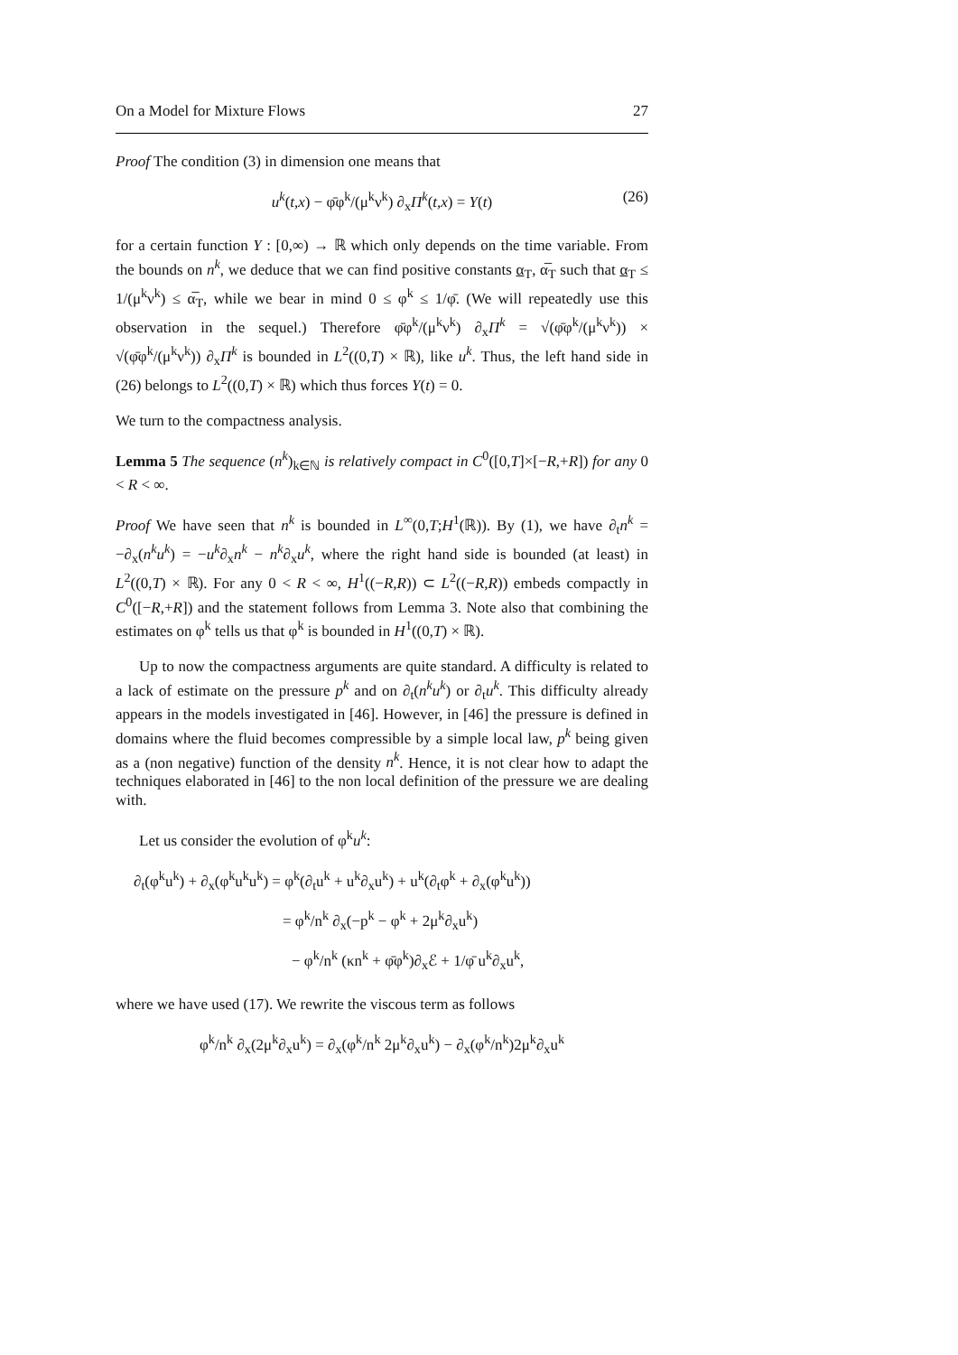On a Model for Mixture Flows 27
Proof The condition (3) in dimension one means that
u<sup>k</sup>(t,x) − φ̄φ<sup>k</sup>/(μ<sup>k</sup>ν<sup>k</sup>) ∂<sub>x</sub>Π<sup>k</sup>(t,x) = Υ(t) (26)
for a certain function Υ : [0,∞) → ℝ which only depends on the time variable. From the bounds on n<sup>k</sup>, we deduce that we can find positive constants α<sub>T</sub>, α̅<sub>T</sub> such that α<sub>T</sub> ≤ 1/(μ<sup>k</sup>ν<sup>k</sup>) ≤ α̅<sub>T</sub>, while we bear in mind 0 ≤ φ<sup>k</sup> ≤ 1/φ̄. (We will repeatedly use this observation in the sequel.) Therefore φ̄φ<sup>k</sup>/(μ<sup>k</sup>ν<sup>k</sup>) ∂<sub>x</sub>Π<sup>k</sup> = √(φ̄φ<sup>k</sup>/(μ<sup>k</sup>ν<sup>k</sup>)) × √(φ̄φ<sup>k</sup>/(μ<sup>k</sup>ν<sup>k</sup>)) ∂<sub>x</sub>Π<sup>k</sup> is bounded in L<sup>2</sup>((0,T) × ℝ), like u<sup>k</sup>. Thus, the left hand side in (26) belongs to L<sup>2</sup>((0,T) × ℝ) which thus forces Υ(t) = 0.
We turn to the compactness analysis.
Lemma 5 The sequence (n<sup>k</sup>)<sub>k∈ℕ</sub> is relatively compact in C<sup>0</sup>([0,T]×[−R,+R]) for any 0 < R < ∞.
Proof We have seen that n<sup>k</sup> is bounded in L<sup>∞</sup>(0,T;H<sup>1</sup>(ℝ)). By (1), we have ∂<sub>t</sub>n<sup>k</sup> = −∂<sub>x</sub>(n<sup>k</sup>u<sup>k</sup>) = −u<sup>k</sup>∂<sub>x</sub>n<sup>k</sup> − n<sup>k</sup>∂<sub>x</sub>u<sup>k</sup>, where the right hand side is bounded (at least) in L<sup>2</sup>((0,T) × ℝ). For any 0 < R < ∞, H<sup>1</sup>((−R,R)) ⊂ L<sup>2</sup>((−R,R)) embeds compactly in C<sup>0</sup>([−R,+R]) and the statement follows from Lemma 3. Note also that combining the estimates on φ<sup>k</sup> tells us that φ<sup>k</sup> is bounded in H<sup>1</sup>((0,T) × ℝ).
Up to now the compactness arguments are quite standard. A difficulty is related to a lack of estimate on the pressure p<sup>k</sup> and on ∂<sub>t</sub>(n<sup>k</sup>u<sup>k</sup>) or ∂<sub>t</sub>u<sup>k</sup>. This difficulty already appears in the models investigated in [46]. However, in [46] the pressure is defined in domains where the fluid becomes compressible by a simple local law, p<sup>k</sup> being given as a (non negative) function of the density n<sup>k</sup>. Hence, it is not clear how to adapt the techniques elaborated in [46] to the non local definition of the pressure we are dealing with.
Let us consider the evolution of φ<sup>k</sup>u<sup>k</sup>:
∂<sub>t</sub>(φ<sup>k</sup>u<sup>k</sup>) + ∂<sub>x</sub>(φ<sup>k</sup>u<sup>k</sup>u<sup>k</sup>) = φ<sup>k</sup>(∂<sub>t</sub>u<sup>k</sup> + u<sup>k</sup>∂<sub>x</sub>u<sup>k</sup>) + u<sup>k</sup>(∂<sub>t</sub>φ<sup>k</sup> + ∂<sub>x</sub>(φ<sup>k</sup>u<sup>k</sup>))
= φ<sup>k</sup>/n<sup>k</sup> ∂<sub>x</sub>(−p<sup>k</sup> − φ<sup>k</sup> + 2μ<sup>k</sup>∂<sub>x</sub>u<sup>k</sup>)
− φ<sup>k</sup>/n<sup>k</sup> (κn<sup>k</sup> + φ̄φ<sup>k</sup>)∂<sub>x</sub>ℰ + 1/φ̄ u<sup>k</sup>∂<sub>x</sub>u<sup>k</sup>,
where we have used (17). We rewrite the viscous term as follows
φ<sup>k</sup>/n<sup>k</sup> ∂<sub>x</sub>(2μ<sup>k</sup>∂<sub>x</sub>u<sup>k</sup>) = ∂<sub>x</sub>(φ<sup>k</sup>/n<sup>k</sup> 2μ<sup>k</sup>∂<sub>x</sub>u<sup>k</sup>) − ∂<sub>x</sub>(φ<sup>k</sup>/n<sup>k</sup>)2μ<sup>k</sup>∂<sub>x</sub>u<sup>k</sup>